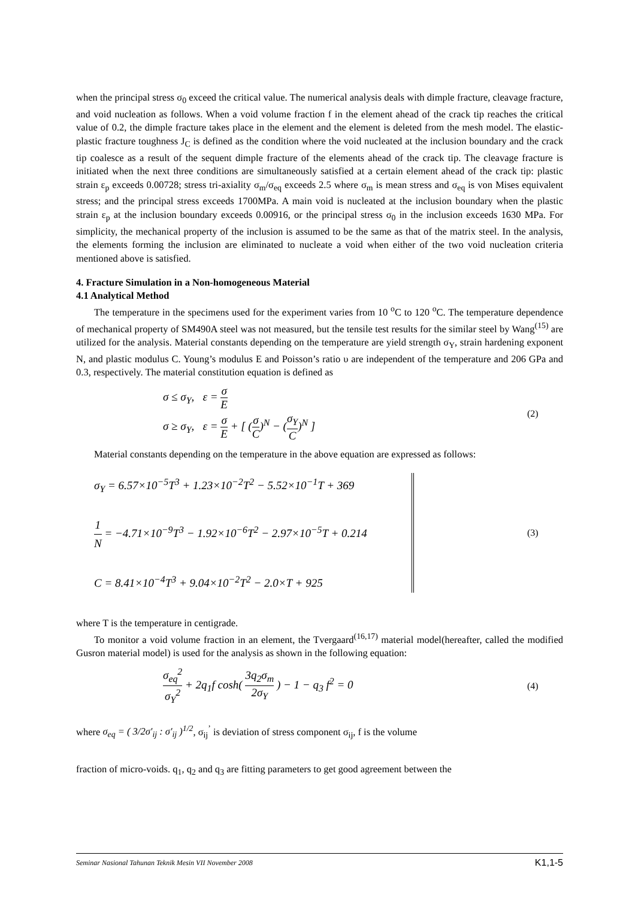when the principal stress σ<sub>0</sub> exceed the critical value. The numerical analysis deals with dimple fracture, cleavage fracture, and void nucleation as follows. When a void volume fraction f in the element ahead of the crack tip reaches the critical value of 0.2, the dimple fracture takes place in the element and the element is deleted from the mesh model. The elastic-plastic fracture toughness J<sub>C</sub> is defined as the condition where the void nucleated at the inclusion boundary and the crack tip coalesce as a result of the sequent dimple fracture of the elements ahead of the crack tip. The cleavage fracture is initiated when the next three conditions are simultaneously satisfied at a certain element ahead of the crack tip: plastic strain ε<sub>p</sub> exceeds 0.00728; stress tri-axiality σ<sub>m</sub>/σ<sub>eq</sub> exceeds 2.5 where σ<sub>m</sub> is mean stress and σ<sub>eq</sub> is von Mises equivalent stress; and the principal stress exceeds 1700MPa. A main void is nucleated at the inclusion boundary when the plastic strain ε<sub>p</sub> at the inclusion boundary exceeds 0.00916, or the principal stress σ<sub>0</sub> in the inclusion exceeds 1630 MPa. For simplicity, the mechanical property of the inclusion is assumed to be the same as that of the matrix steel. In the analysis, the elements forming the inclusion are eliminated to nucleate a void when either of the two void nucleation criteria mentioned above is satisfied.
4. Fracture Simulation in a Non-homogeneous Material
4.1 Analytical Method
The temperature in the specimens used for the experiment varies from 10 <sup>o</sup>C to 120 <sup>o</sup>C. The temperature dependence of mechanical property of SM490A steel was not measured, but the tensile test results for the similar steel by Wang<sup>(15)</sup> are utilized for the analysis. Material constants depending on the temperature are yield strength σ<sub>Y</sub>, strain hardening exponent N, and plastic modulus C. Young’s modulus E and Poisson’s ratio υ are independent of the temperature and 206 GPa and 0.3, respectively. The material constitution equation is defined as
σ ≤ σ<sub>Y</sub>, ε = σ E
σ ≥ σ<sub>Y</sub>, ε = σ E + [ (σ C)<sup>N</sup> − (σ<sub>Y</sub> C)<sup>N</sup> ]
(2)
Material constants depending on the temperature in the above equation are expressed as follows:
σ<sub>Y</sub> = 6.57×10<sup>−5</sup>T<sup>3</sup> + 1.23×10<sup>−2</sup>T<sup>2</sup> − 5.52×10<sup>−1</sup>T + 369
1 N = −4.71×10<sup>−9</sup>T<sup>3</sup> − 1.92×10<sup>−6</sup>T<sup>2</sup> − 2.97×10<sup>−5</sup>T + 0.214
C = 8.41×10<sup>−4</sup>T<sup>3</sup> + 9.04×10<sup>−2</sup>T<sup>2</sup> − 2.0×T + 925
(3)
where T is the temperature in centigrade.
To monitor a void volume fraction in an element, the Tvergaard<sup>(16,17)</sup> material model(hereafter, called the modified Gusron material model) is used for the analysis as shown in the following equation:
σ<sub>eq</sub><sup>2</sup> σ<sub>Y</sub><sup>2</sup> + 2q<sub>1</sub>f cosh( 3q<sub>2</sub>σ<sub>m</sub> 2σ<sub>Y</sub> ) − 1 − q<sub>3</sub> f<sup>2</sup> = 0
(4)
where σ<sub>eq</sub> = ( 3/2σ′<sub>ij</sub> : σ′<sub>ij</sub> )<sup>1/2</sup>, σ<sub>ij</sub><sup>’</sup> is deviation of stress component σ<sub>ij</sub>, f is the volume
fraction of micro-voids. q<sub>1</sub>, q<sub>2</sub> and q<sub>3</sub> are fitting parameters to get good agreement between the
Seminar Nasional Tahunan Teknik Mesin VII November 2008 K1,1-5